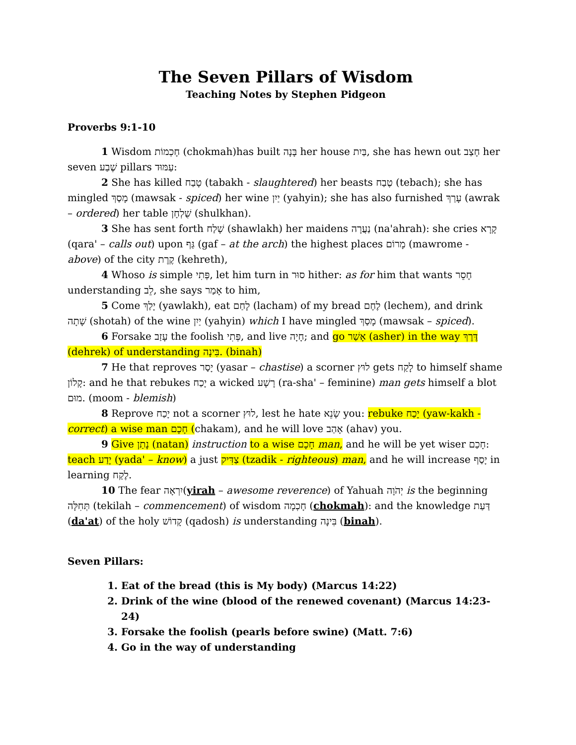The Seven Pillars of Wisdom
Teaching Notes by Stephen Pidgeon
Proverbs 9:1-10
1 Wisdom חָכְמוֹת (chokmah)has built בָּנָה her house בַּיִת, she has hewn out חָצַב her seven שֶׁבַע pillars עַמּוּד:
2 She has killed טָבַח (tabakh - slaughtered) her beasts טֶבַח (tebach); she has mingled מָסַךְ (mawsak - spiced) her wine יַיִן (yahyin); she has also furnished עָרַךְ (awrak – ordered) her table שֻׁלְחָן (shulkhan).
3 She has sent forth שָׁלַח (shawlakh) her maidens נַעֲרָה (na'ahrah): she cries קָרָא (qara' – calls out) upon גַּף (gaf – at the arch) the highest places מָרוֹם (mawrome - above) of the city קֶרֶת (kehreth),
4 Whoso is simple פְּתִי, let him turn in סוּר hither: as for him that wants חָסֵר understanding לֵב, she says אָמַר to him,
5 Come יָלַךְ (yawlakh), eat לָחַם (lacham) of my bread לֶחֶם (lechem), and drink שָׁתָה (shotah) of the wine יַיִן (yahyin) which I have mingled מָסַךְ (mawsak – spiced).
6 Forsake עָזַב the foolish פְּתִי, and live חָיָה; and go אָשַׁר (asher) in the way דֶּרֶךְ (dehrek) of understanding בִּינָה. (binah)
7 He that reproves יָסַר (yasar – chastise) a scorner לוּץ gets לָקַח to himself shame קָלוֹן: and he that rebukes יָכַח a wicked רָשָׁע (ra-sha' – feminine) man gets himself a blot מוּם. (moom - blemish)
8 Reprove יָכַח not a scorner לוּץ, lest he hate שָׂנֵא you: rebuke יָכַח (yaw-kakh - correct) a wise man חָכָם (chakam), and he will love אָהַב (ahav) you.
9 Give נָתַן (natan) instruction to a wise חָכָם man, and he will be yet wiser חָכַם: teach יָדַע (yada' – know) a just צַדִּיק (tzadik - righteous) man, and he will increase יָסַף in learning לֶקַח.
10 The fear יִרְאָה(yirah – awesome reverence) of Yahuah יְהֹוָה is the beginning תְּחִלָּה (tekilah – commencement) of wisdom חָכְמָה (chokmah): and the knowledge דַּעַת (da'at) of the holy קָדוֹשׁ (qadosh) is understanding בִּינָה (binah).
Seven Pillars:
1. Eat of the bread (this is My body) (Marcus 14:22)
2. Drink of the wine (blood of the renewed covenant) (Marcus 14:23-24)
3. Forsake the foolish (pearls before swine) (Matt. 7:6)
4. Go in the way of understanding